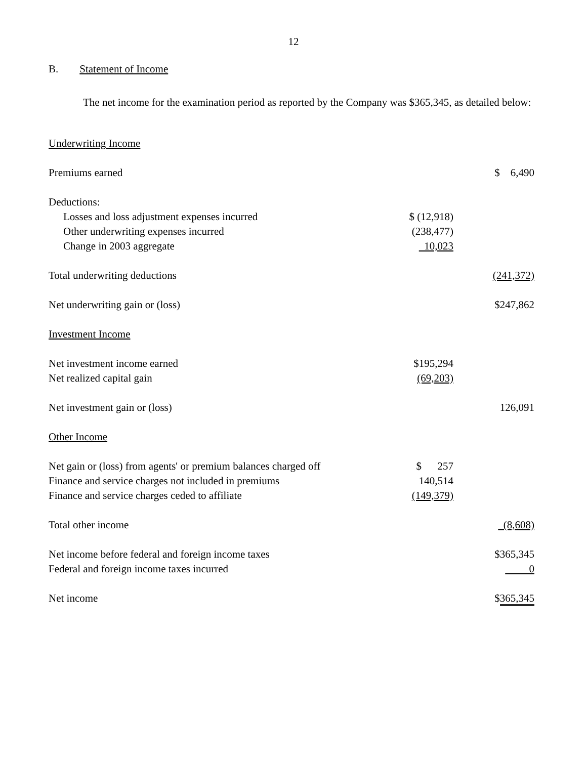12
B. Statement of Income
The net income for the examination period as reported by the Company was $365,345, as detailed below:
| Underwriting Income | | |
| Premiums earned | | $ 6,490 |
| Deductions: | | |
| Losses and loss adjustment expenses incurred | $ (12,918) | |
| Other underwriting expenses incurred | (238,477) | |
| Change in 2003 aggregate | 10,023 | |
| Total underwriting deductions | | (241,372) |
| Net underwriting gain or (loss) | | $247,862 |
| Investment Income | | |
| Net investment income earned | $195,294 | |
| Net realized capital gain | (69,203) | |
| Net investment gain or (loss) | | 126,091 |
| Other Income | | |
| Net gain or (loss) from agents' or premium balances charged off | $ 257 | |
| Finance and service charges not included in premiums | 140,514 | |
| Finance and service charges ceded to affiliate | (149,379) | |
| Total other income | | (8,608) |
| Net income before federal and foreign income taxes | | $365,345 |
| Federal and foreign income taxes incurred | | 0 |
| Net income | | $ 365,345 |